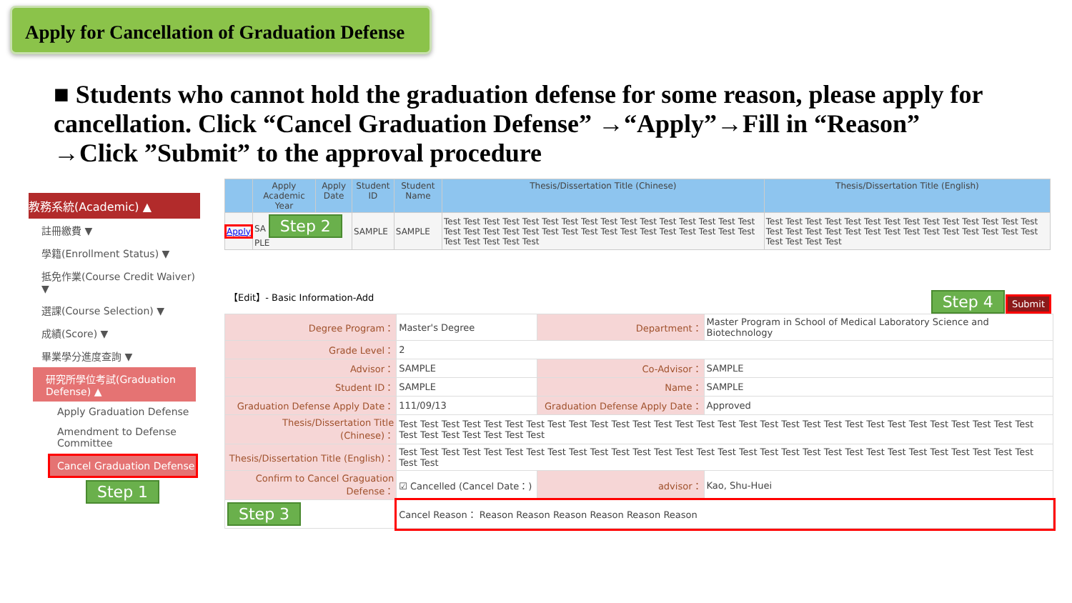Apply for Cancellation of Graduation Defense
■ Students who cannot hold the graduation defense for some reason, please apply for cancellation. Click “Cancel Graduation Defense” →“Apply”→Fill in “Reason” →Click ”Submit” to the approval procedure
教務系統(Academic) ▲
註冊繳費 ▼
學籍(Enrollment Status) ▼
抵免作業(Course Credit Waiver) ▼
選課(Course Selection) ▼
成績(Score) ▼
畢業學分進度查詢 ▼
研究所學位考試(Graduation Defense) ▲
Apply Graduation Defense
Amendment to Defense Committee
Cancel Graduation Defense
Step 1
| | Apply Academic Year | Apply Date | Student ID | Student Name | Thesis/Dissertation Title (Chinese) | Thesis/Dissertation Title (English) |
| --- | --- | --- | --- | --- | --- | --- |
| Apply | SA Step 2 PLE | | SAMPLE | SAMPLE | Test Test Test Test Test Test Test Test Test Test Test Test Test Test Test Test Test Test Test Test Test Test Test Test Test Test Test Test Test Test Test Test Test Test Test Test Test | Test Test Test Test Test Test Test Test Test Test Test Test Test Test Test Test Test Test Test Test Test Test Test Test Test Test Test Test Test Test Test Test |
【Edit】- Basic Information-Add Step 4 Submit
| Degree Program： | Master's Degree | Department： | Master Program in School of Medical Laboratory Science and Biotechnology |
| Grade Level： | 2 | | |
| Advisor： | SAMPLE | Co-Advisor： | SAMPLE |
| Student ID： | SAMPLE | Name： | SAMPLE |
| Graduation Defense Apply Date： | 111/09/13 | Graduation Defense Apply Date： | Approved |
| Thesis/Dissertation Title (Chinese)： | Test Test Test Test Test Test Test Test Test Test Test Test Test Test Test Test Test Test Test Test Test Test Test Test Test Test Test Test Test Test Test Test Test Test Test Test Test | | |
| Thesis/Dissertation Title (English)： | Test Test Test Test Test Test Test Test Test Test Test Test Test Test Test Test Test Test Test Test Test Test Test Test Test Test Test Test Test Test Test Test | | |
| Confirm to Cancel Graguation Defense： | ☑ Cancelled (Cancel Date：) | advisor： | Kao, Shu-Huei |
| Step 3 | Cancel Reason： Reason Reason Reason Reason Reason Reason | | |